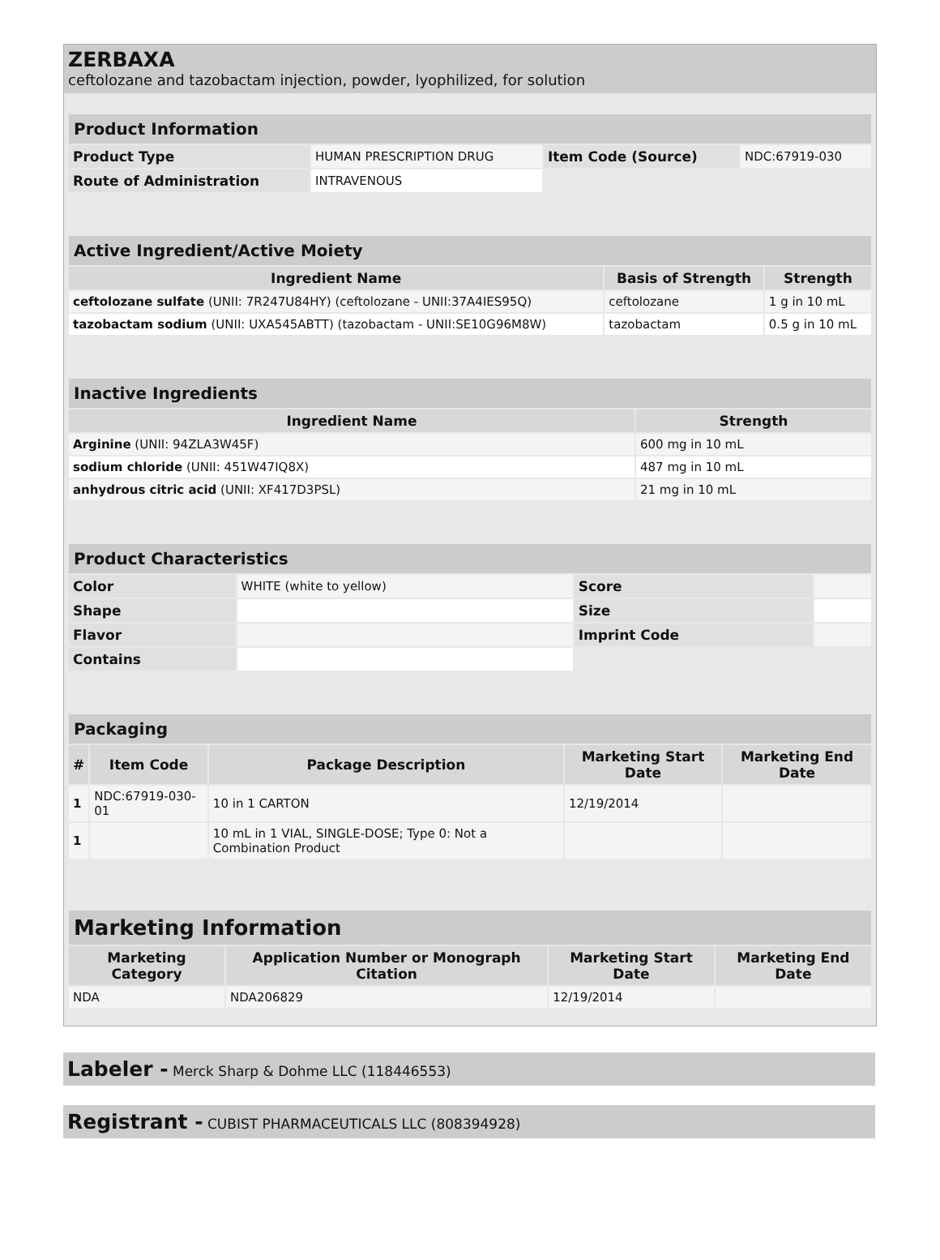ZERBAXA
ceftolozane and tazobactam injection, powder, lyophilized, for solution
| Product Information | | | |
| --- | --- | --- | --- |
| Product Type | HUMAN PRESCRIPTION DRUG | Item Code (Source) | NDC:67919-030 |
| Route of Administration | INTRAVENOUS | | |
| Active Ingredient/Active Moiety | | |
| --- | --- | --- |
| Ingredient Name | Basis of Strength | Strength |
| ceftolozane sulfate (UNII: 7R247U84HY) (ceftolozane - UNII:37A4IES95Q) | ceftolozane | 1 g in 10 mL |
| tazobactam sodium (UNII: UXA545ABTT) (tazobactam - UNII:SE10G96M8W) | tazobactam | 0.5 g in 10 mL |
| Inactive Ingredients | |
| --- | --- |
| Ingredient Name | Strength |
| Arginine (UNII: 94ZLA3W45F) | 600 mg in 10 mL |
| sodium chloride (UNII: 451W47IQ8X) | 487 mg in 10 mL |
| anhydrous citric acid (UNII: XF417D3PSL) | 21 mg in 10 mL |
| Product Characteristics | | | |
| --- | --- | --- | --- |
| Color | WHITE (white to yellow) | Score | |
| Shape | | Size | |
| Flavor | | Imprint Code | |
| Contains | | | |
| Packaging | | | | |
| --- | --- | --- | --- | --- |
| # | Item Code | Package Description | Marketing Start Date | Marketing End Date |
| 1 | NDC:67919-030-01 | 10 in 1 CARTON | 12/19/2014 | |
| 1 | | 10 mL in 1 VIAL, SINGLE-DOSE; Type 0: Not a Combination Product | | |
| Marketing Information | | | |
| --- | --- | --- | --- |
| Marketing Category | Application Number or Monograph Citation | Marketing Start Date | Marketing End Date |
| NDA | NDA206829 | 12/19/2014 | |
Labeler - Merck Sharp & Dohme LLC (118446553)
Registrant - CUBIST PHARMACEUTICALS LLC (808394928)